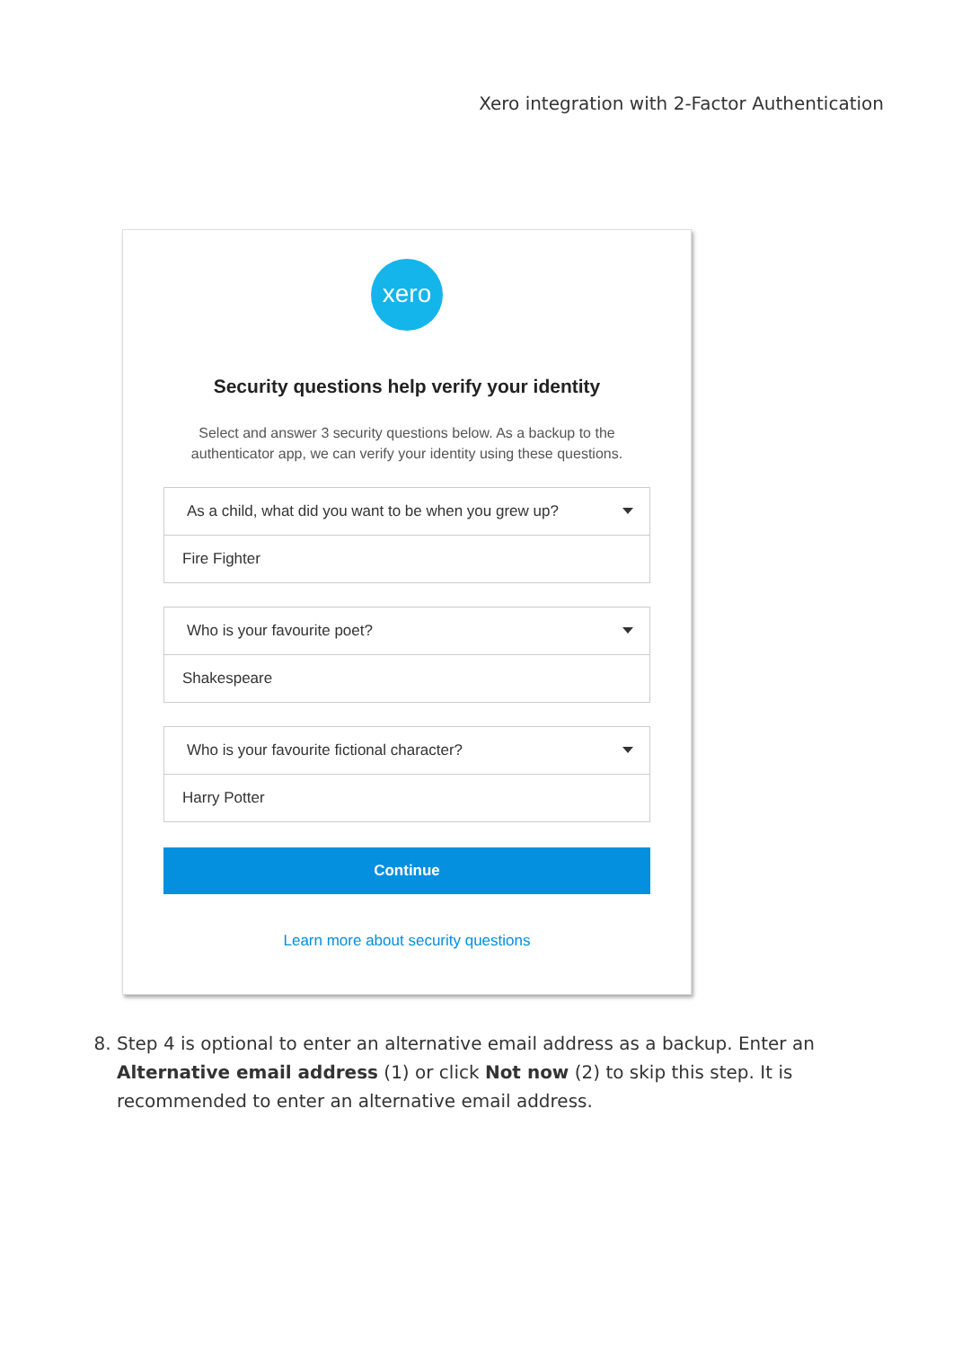Xero integration with 2-Factor Authentication
xero
Security questions help verify your identity
Select and answer 3 security questions below. As a backup to the
authenticator app, we can verify your identity using these questions.
As a child, what did you want to be when you grew up?
Fire Fighter
Who is your favourite poet?
Shakespeare
Who is your favourite fictional character?
Harry Potter
Continue
Learn more about security questions
8. Step 4 is optional to enter an alternative email address as a backup. Enter an Alternative email address (1) or click Not now (2) to skip this step. It is recommended to enter an alternative email address.